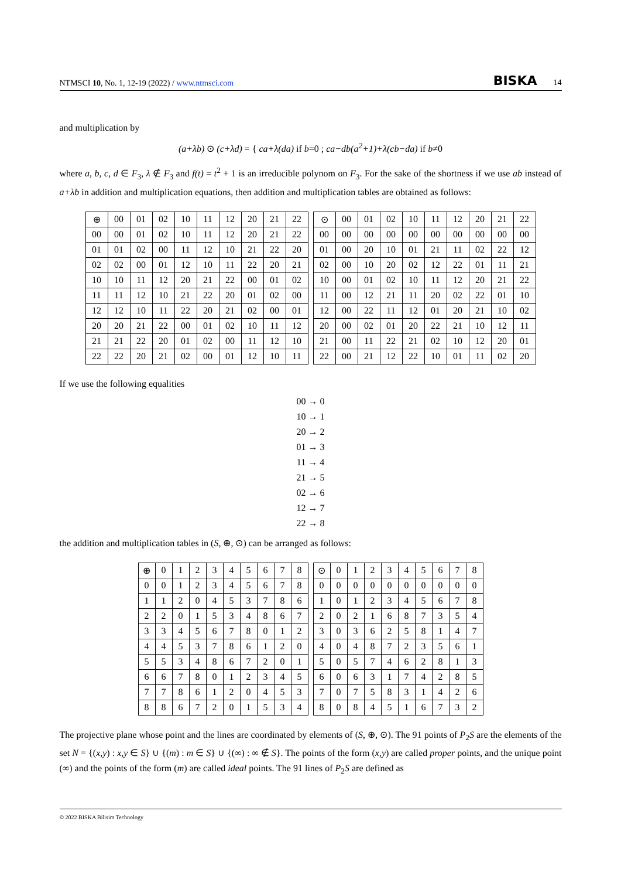NTMSCI 10, No. 1, 12-19 (2022) / www.ntmsci.com BISKA 14
and multiplication by
(a+λb) ⊙ (c+λd) = { ca+λ(da) if b=0 ; ca−db(a<sup>2</sup>+1)+λ(cb−da) if b≠0
where a, b, c, d ∈ F<sub>3</sub>, λ ∉ F<sub>3</sub> and f(t) = t<sup>2</sup> + 1 is an irreducible polynom on F<sub>3</sub>. For the sake of the shortness if we use ab instead of a+λb in addition and multiplication equations, then addition and multiplication tables are obtained as follows:
| ⊕ | 00 | 01 | 02 | 10 | 11 | 12 | 20 | 21 | 22 |
| --- | --- | --- | --- | --- | --- | --- | --- | --- | --- |
| 00 | 00 | 01 | 02 | 10 | 11 | 12 | 20 | 21 | 22 |
| 01 | 01 | 02 | 00 | 11 | 12 | 10 | 21 | 22 | 20 |
| 02 | 02 | 00 | 01 | 12 | 10 | 11 | 22 | 20 | 21 |
| 10 | 10 | 11 | 12 | 20 | 21 | 22 | 00 | 01 | 02 |
| 11 | 11 | 12 | 10 | 21 | 22 | 20 | 01 | 02 | 00 |
| 12 | 12 | 10 | 11 | 22 | 20 | 21 | 02 | 00 | 01 |
| 20 | 20 | 21 | 22 | 00 | 01 | 02 | 10 | 11 | 12 |
| 21 | 21 | 22 | 20 | 01 | 02 | 00 | 11 | 12 | 10 |
| 22 | 22 | 20 | 21 | 02 | 00 | 01 | 12 | 10 | 11 |
| ⊙ | 00 | 01 | 02 | 10 | 11 | 12 | 20 | 21 | 22 |
| --- | --- | --- | --- | --- | --- | --- | --- | --- | --- |
| 00 | 00 | 00 | 00 | 00 | 00 | 00 | 00 | 00 | 00 |
| 01 | 00 | 20 | 10 | 01 | 21 | 11 | 02 | 22 | 12 |
| 02 | 00 | 10 | 20 | 02 | 12 | 22 | 01 | 11 | 21 |
| 10 | 00 | 01 | 02 | 10 | 11 | 12 | 20 | 21 | 22 |
| 11 | 00 | 12 | 21 | 11 | 20 | 02 | 22 | 01 | 10 |
| 12 | 00 | 22 | 11 | 12 | 01 | 20 | 21 | 10 | 02 |
| 20 | 00 | 02 | 01 | 20 | 22 | 21 | 10 | 12 | 11 |
| 21 | 00 | 11 | 22 | 21 | 02 | 10 | 12 | 20 | 01 |
| 22 | 00 | 21 | 12 | 22 | 10 | 01 | 11 | 02 | 20 |
If we use the following equalities
00 → 0
10 → 1
20 → 2
01 → 3
11 → 4
21 → 5
02 → 6
12 → 7
22 → 8
the addition and multiplication tables in (S, ⊕, ⊙) can be arranged as follows:
| ⊕ | 0 | 1 | 2 | 3 | 4 | 5 | 6 | 7 | 8 |
| --- | --- | --- | --- | --- | --- | --- | --- | --- | --- |
| 0 | 0 | 1 | 2 | 3 | 4 | 5 | 6 | 7 | 8 |
| 1 | 1 | 2 | 0 | 4 | 5 | 3 | 7 | 8 | 6 |
| 2 | 2 | 0 | 1 | 5 | 3 | 4 | 8 | 6 | 7 |
| 3 | 3 | 4 | 5 | 6 | 7 | 8 | 0 | 1 | 2 |
| 4 | 4 | 5 | 3 | 7 | 8 | 6 | 1 | 2 | 0 |
| 5 | 5 | 3 | 4 | 8 | 6 | 7 | 2 | 0 | 1 |
| 6 | 6 | 7 | 8 | 0 | 1 | 2 | 3 | 4 | 5 |
| 7 | 7 | 8 | 6 | 1 | 2 | 0 | 4 | 5 | 3 |
| 8 | 8 | 6 | 7 | 2 | 0 | 1 | 5 | 3 | 4 |
| ⊙ | 0 | 1 | 2 | 3 | 4 | 5 | 6 | 7 | 8 |
| --- | --- | --- | --- | --- | --- | --- | --- | --- | --- |
| 0 | 0 | 0 | 0 | 0 | 0 | 0 | 0 | 0 | 0 |
| 1 | 0 | 1 | 2 | 3 | 4 | 5 | 6 | 7 | 8 |
| 2 | 0 | 2 | 1 | 6 | 8 | 7 | 3 | 5 | 4 |
| 3 | 0 | 3 | 6 | 2 | 5 | 8 | 1 | 4 | 7 |
| 4 | 0 | 4 | 8 | 7 | 2 | 3 | 5 | 6 | 1 |
| 5 | 0 | 5 | 7 | 4 | 6 | 2 | 8 | 1 | 3 |
| 6 | 0 | 6 | 3 | 1 | 7 | 4 | 2 | 8 | 5 |
| 7 | 0 | 7 | 5 | 8 | 3 | 1 | 4 | 2 | 6 |
| 8 | 0 | 8 | 4 | 5 | 1 | 6 | 7 | 3 | 2 |
The projective plane whose point and the lines are coordinated by elements of (S, ⊕, ⊙). The 91 points of P<sub>2</sub>S are the elements of the set N = {(x,y) : x,y ∈ S} ∪ {(m) : m ∈ S} ∪ {(∞) : ∞ ∉ S}. The points of the form (x,y) are called proper points, and the unique point (∞) and the points of the form (m) are called ideal points. The 91 lines of P<sub>2</sub>S are defined as
© 2022 BISKA Bilisim Technology